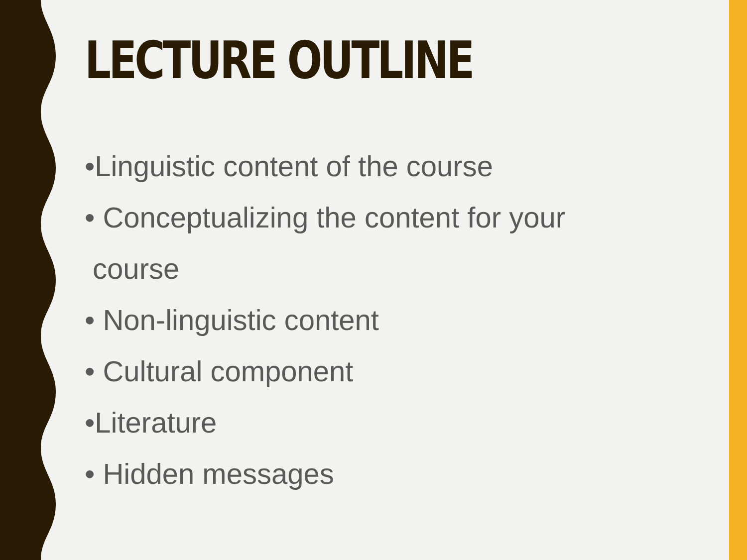LECTURE OUTLINE
•Linguistic content of the course
• Conceptualizing the content for your
course
• Non-linguistic content
• Cultural component
•Literature
• Hidden messages